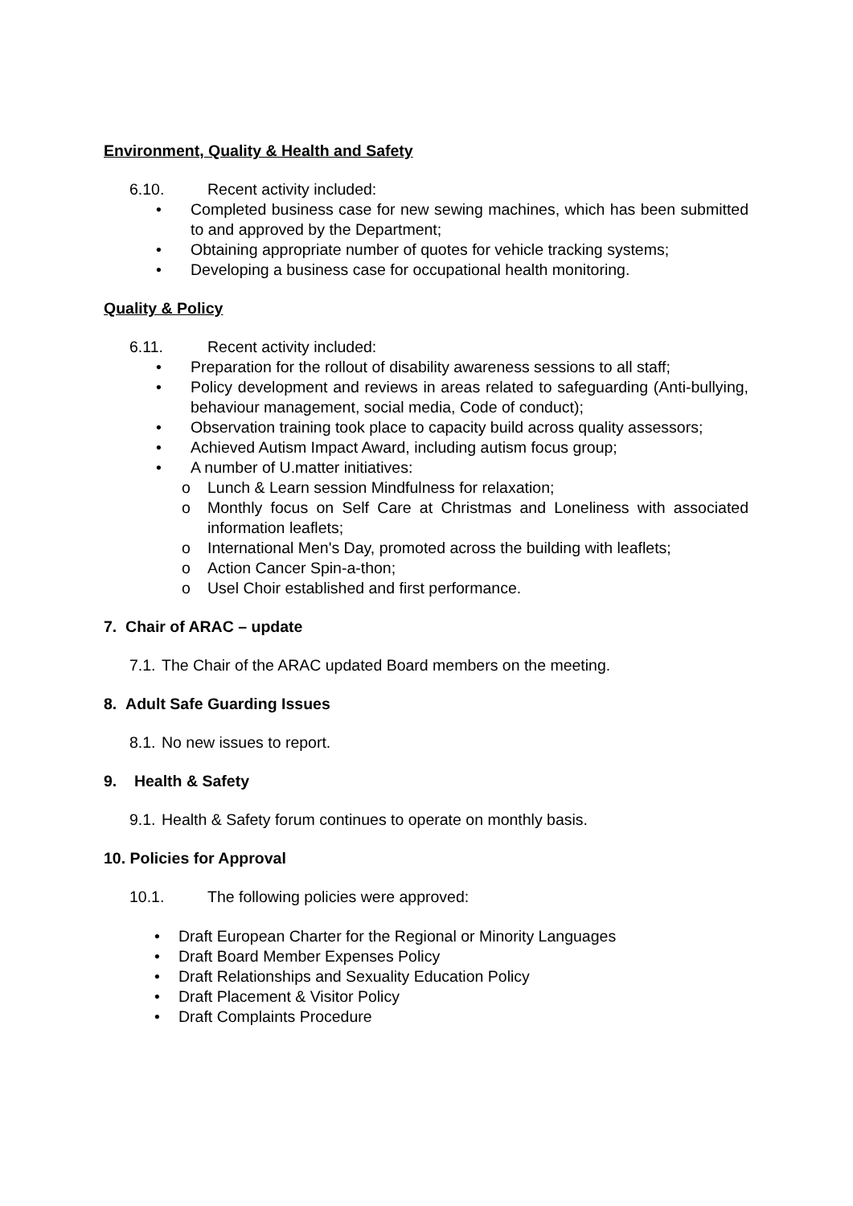Environment, Quality & Health and Safety
6.10. Recent activity included:
• Completed business case for new sewing machines, which has been submitted to and approved by the Department;
• Obtaining appropriate number of quotes for vehicle tracking systems;
• Developing a business case for occupational health monitoring.
Quality & Policy
6.11. Recent activity included:
• Preparation for the rollout of disability awareness sessions to all staff;
• Policy development and reviews in areas related to safeguarding (Anti-bullying, behaviour management, social media, Code of conduct);
• Observation training took place to capacity build across quality assessors;
• Achieved Autism Impact Award, including autism focus group;
• A number of U.matter initiatives:
o Lunch & Learn session Mindfulness for relaxation;
o Monthly focus on Self Care at Christmas and Loneliness with associated information leaflets;
o International Men's Day, promoted across the building with leaflets;
o Action Cancer Spin-a-thon;
o Usel Choir established and first performance.
7. Chair of ARAC – update
7.1. The Chair of the ARAC updated Board members on the meeting.
8. Adult Safe Guarding Issues
8.1. No new issues to report.
9. Health & Safety
9.1. Health & Safety forum continues to operate on monthly basis.
10. Policies for Approval
10.1. The following policies were approved:
• Draft European Charter for the Regional or Minority Languages
• Draft Board Member Expenses Policy
• Draft Relationships and Sexuality Education Policy
• Draft Placement & Visitor Policy
• Draft Complaints Procedure